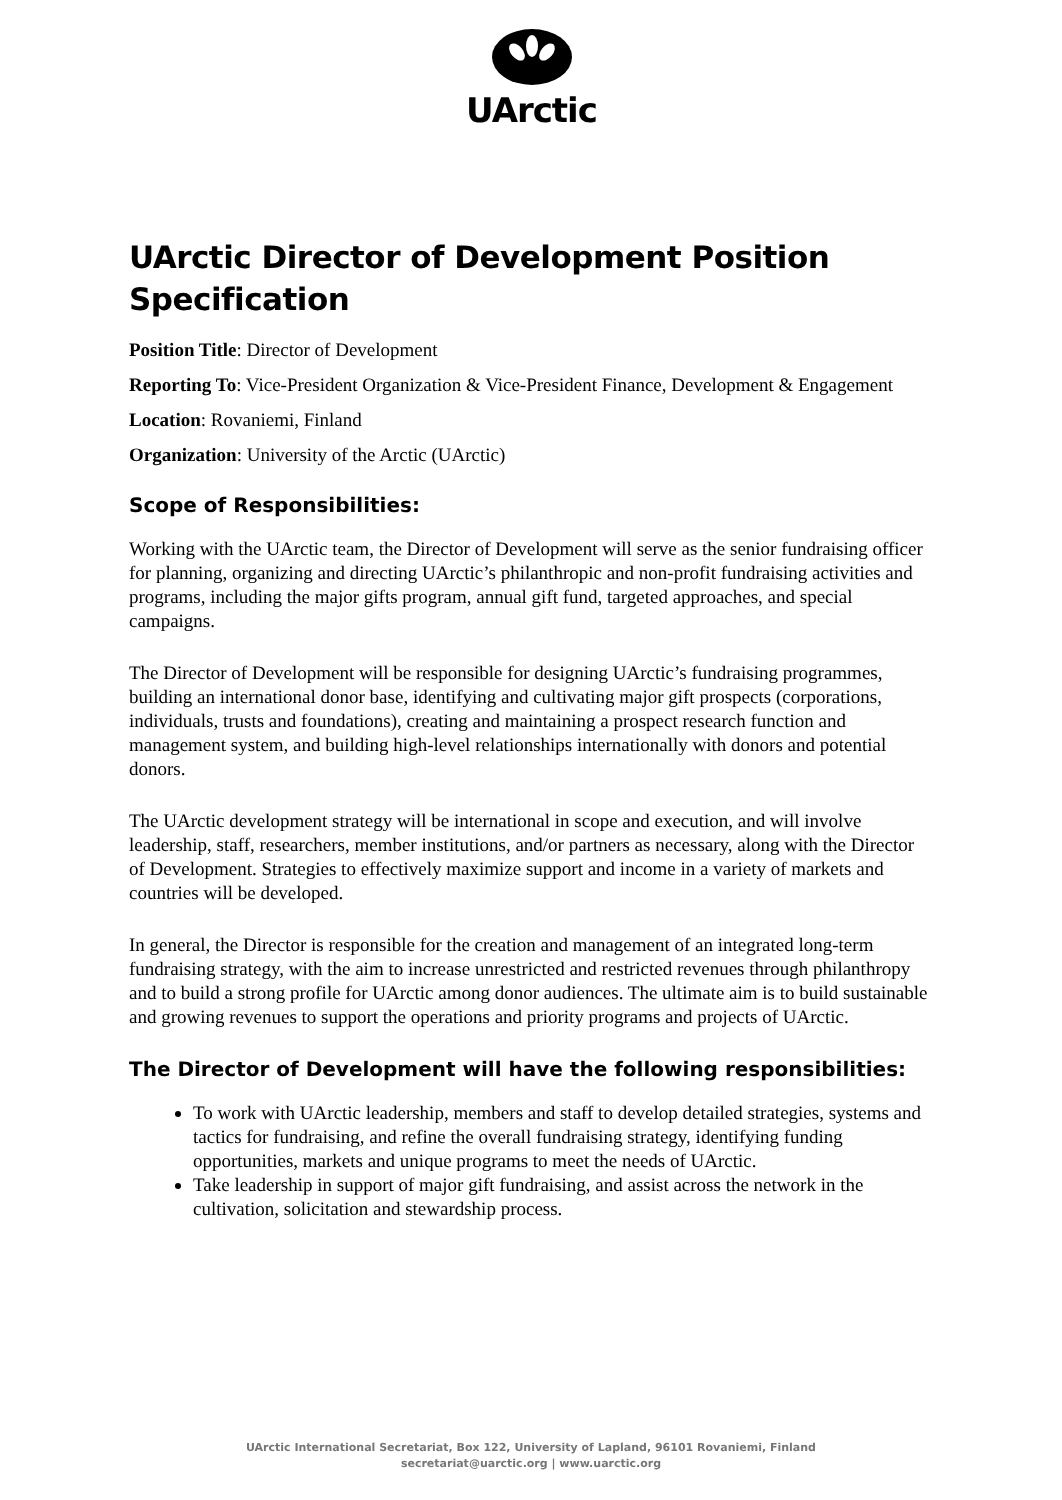UArctic
UArctic Director of Development Position Specification
Position Title: Director of Development
Reporting To: Vice-President Organization & Vice-President Finance, Development & Engagement
Location: Rovaniemi, Finland
Organization: University of the Arctic (UArctic)
Scope of Responsibilities:
Working with the UArctic team, the Director of Development will serve as the senior fundraising officer for planning, organizing and directing UArctic’s philanthropic and non-profit fundraising activities and programs, including the major gifts program, annual gift fund, targeted approaches, and special campaigns.
The Director of Development will be responsible for designing UArctic’s fundraising programmes, building an international donor base, identifying and cultivating major gift prospects (corporations, individuals, trusts and foundations), creating and maintaining a prospect research function and management system, and building high-level relationships internationally with donors and potential donors.
The UArctic development strategy will be international in scope and execution, and will involve leadership, staff, researchers, member institutions, and/or partners as necessary, along with the Director of Development. Strategies to effectively maximize support and income in a variety of markets and countries will be developed.
In general, the Director is responsible for the creation and management of an integrated long-term fundraising strategy, with the aim to increase unrestricted and restricted revenues through philanthropy and to build a strong profile for UArctic among donor audiences. The ultimate aim is to build sustainable and growing revenues to support the operations and priority programs and projects of UArctic.
The Director of Development will have the following responsibilities:
To work with UArctic leadership, members and staff to develop detailed strategies, systems and tactics for fundraising, and refine the overall fundraising strategy, identifying funding opportunities, markets and unique programs to meet the needs of UArctic.
Take leadership in support of major gift fundraising, and assist across the network in the cultivation, solicitation and stewardship process.
UArctic International Secretariat, Box 122, University of Lapland, 96101 Rovaniemi, Finland
secretariat@uarctic.org | www.uarctic.org